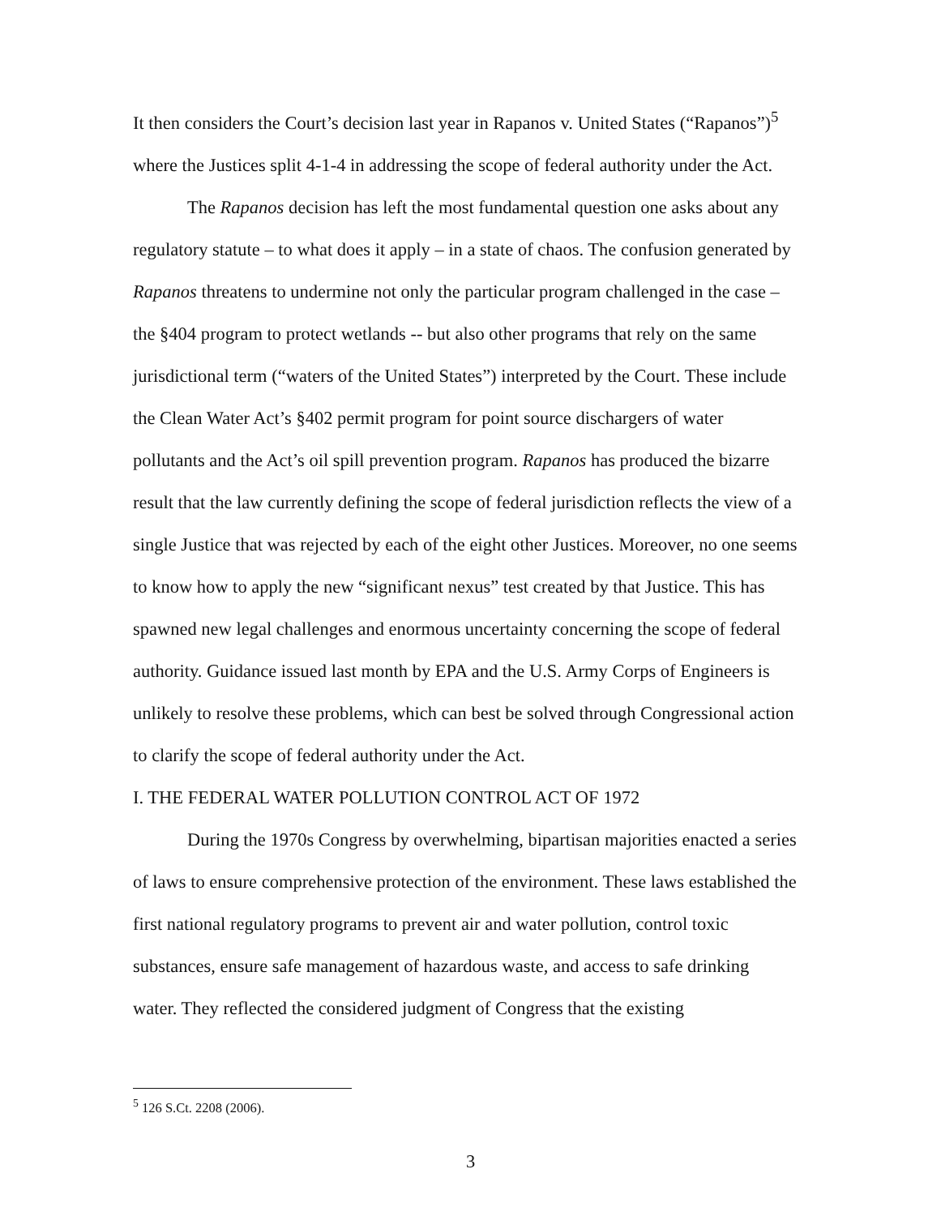It then considers the Court’s decision last year in Rapanos v. United States (“Rapanos”)<sup>5</sup> where the Justices split 4-1-4 in addressing the scope of federal authority under the Act.
The Rapanos decision has left the most fundamental question one asks about any regulatory statute – to what does it apply – in a state of chaos. The confusion generated by Rapanos threatens to undermine not only the particular program challenged in the case – the §404 program to protect wetlands -- but also other programs that rely on the same jurisdictional term (“waters of the United States”) interpreted by the Court. These include the Clean Water Act’s §402 permit program for point source dischargers of water pollutants and the Act’s oil spill prevention program. Rapanos has produced the bizarre result that the law currently defining the scope of federal jurisdiction reflects the view of a single Justice that was rejected by each of the eight other Justices. Moreover, no one seems to know how to apply the new “significant nexus” test created by that Justice. This has spawned new legal challenges and enormous uncertainty concerning the scope of federal authority. Guidance issued last month by EPA and the U.S. Army Corps of Engineers is unlikely to resolve these problems, which can best be solved through Congressional action to clarify the scope of federal authority under the Act.
I. THE FEDERAL WATER POLLUTION CONTROL ACT OF 1972
During the 1970s Congress by overwhelming, bipartisan majorities enacted a series of laws to ensure comprehensive protection of the environment. These laws established the first national regulatory programs to prevent air and water pollution, control toxic substances, ensure safe management of hazardous waste, and access to safe drinking water. They reflected the considered judgment of Congress that the existing
<sup>5</sup> 126 S.Ct. 2208 (2006).
3